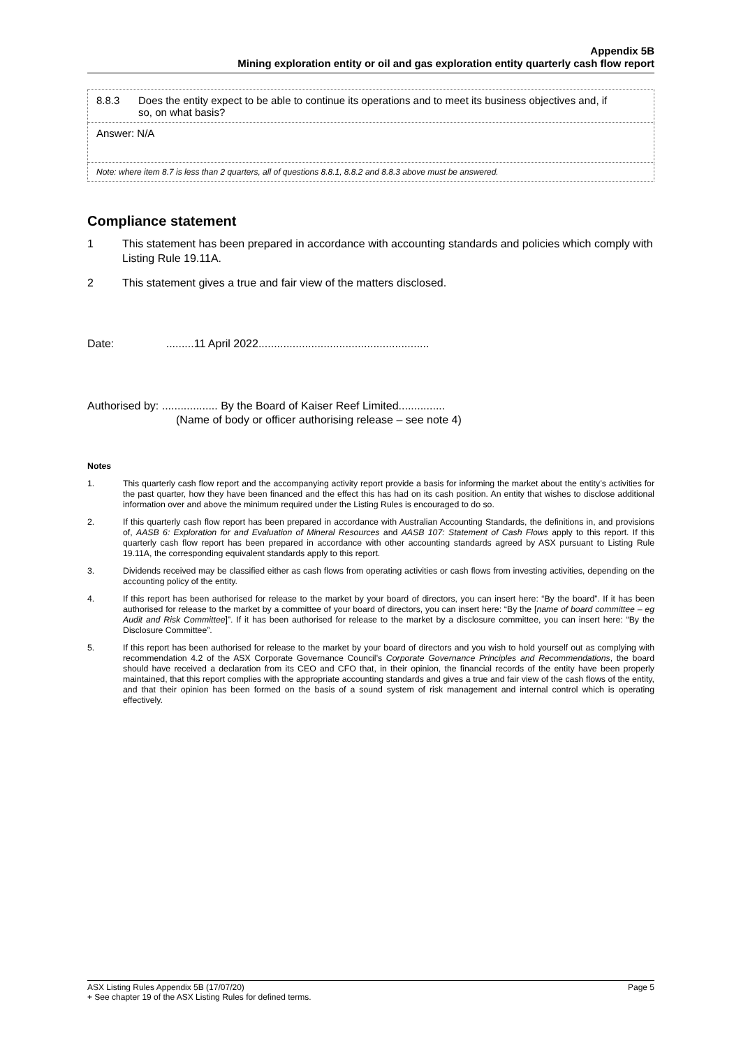Appendix 5B
Mining exploration entity or oil and gas exploration entity quarterly cash flow report
| 8.8.3 Does the entity expect to be able to continue its operations and to meet its business objectives and, if so, on what basis? |
| Answer: N/A |
| Note: where item 8.7 is less than 2 quarters, all of questions 8.8.1, 8.8.2 and 8.8.3 above must be answered. |
Compliance statement
1 This statement has been prepared in accordance with accounting standards and policies which comply with Listing Rule 19.11A.
2 This statement gives a true and fair view of the matters disclosed.
Date: .........11 April 2022.......................................................
Authorised by: .................. By the Board of Kaiser Reef Limited...............
(Name of body or officer authorising release – see note 4)
Notes
1. This quarterly cash flow report and the accompanying activity report provide a basis for informing the market about the entity’s activities for the past quarter, how they have been financed and the effect this has had on its cash position. An entity that wishes to disclose additional information over and above the minimum required under the Listing Rules is encouraged to do so.
2. If this quarterly cash flow report has been prepared in accordance with Australian Accounting Standards, the definitions in, and provisions of, AASB 6: Exploration for and Evaluation of Mineral Resources and AASB 107: Statement of Cash Flows apply to this report. If this quarterly cash flow report has been prepared in accordance with other accounting standards agreed by ASX pursuant to Listing Rule 19.11A, the corresponding equivalent standards apply to this report.
3. Dividends received may be classified either as cash flows from operating activities or cash flows from investing activities, depending on the accounting policy of the entity.
4. If this report has been authorised for release to the market by your board of directors, you can insert here: “By the board”. If it has been authorised for release to the market by a committee of your board of directors, you can insert here: “By the [name of board committee – eg Audit and Risk Committee]”. If it has been authorised for release to the market by a disclosure committee, you can insert here: “By the Disclosure Committee”.
5. If this report has been authorised for release to the market by your board of directors and you wish to hold yourself out as complying with recommendation 4.2 of the ASX Corporate Governance Council’s Corporate Governance Principles and Recommendations, the board should have received a declaration from its CEO and CFO that, in their opinion, the financial records of the entity have been properly maintained, that this report complies with the appropriate accounting standards and gives a true and fair view of the cash flows of the entity, and that their opinion has been formed on the basis of a sound system of risk management and internal control which is operating effectively.
ASX Listing Rules Appendix 5B (17/07/20) Page 5
+ See chapter 19 of the ASX Listing Rules for defined terms.